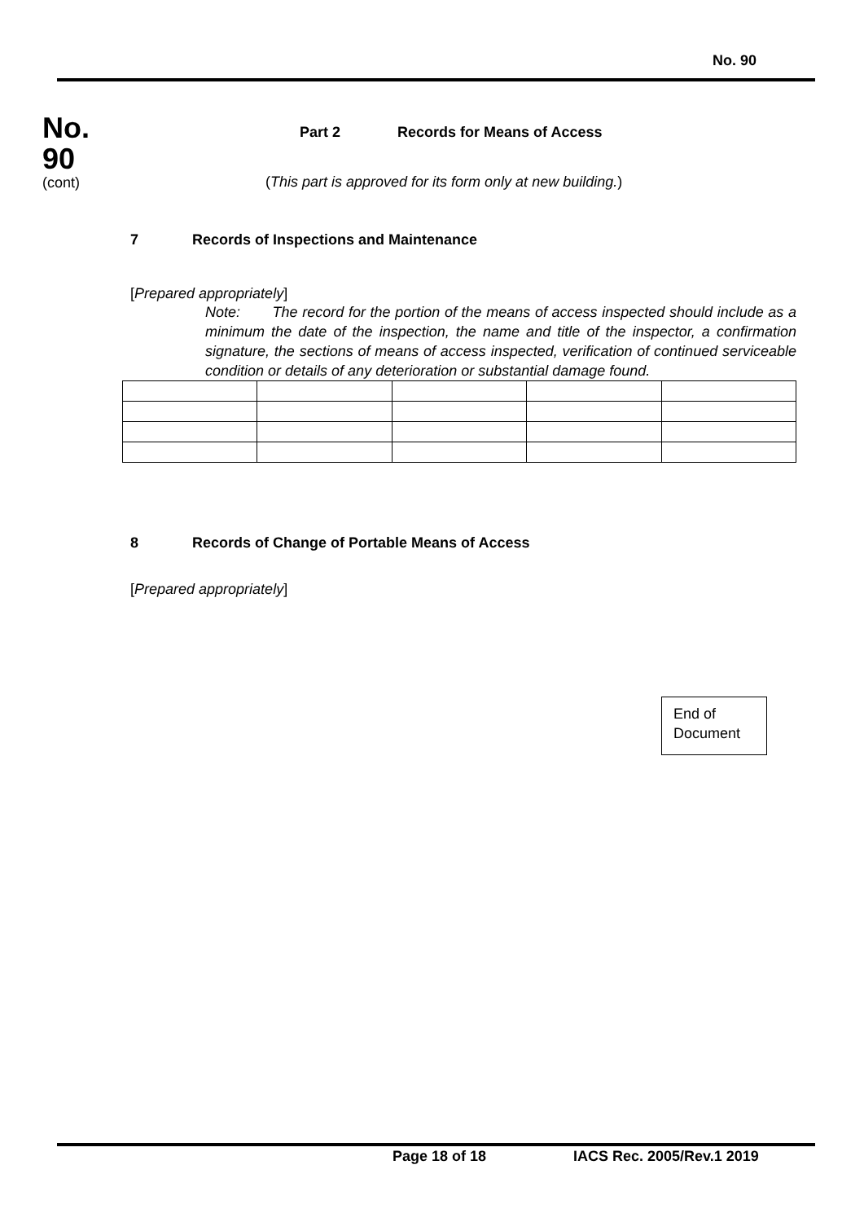No. 90
No.
90
(cont)
Part 2 Records for Means of Access
(This part is approved for its form only at new building.)
7 Records of Inspections and Maintenance
[Prepared appropriately]
Note: The record for the portion of the means of access inspected should include as a minimum the date of the inspection, the name and title of the inspector, a confirmation signature, the sections of means of access inspected, verification of continued serviceable condition or details of any deterioration or substantial damage found.
8 Records of Change of Portable Means of Access
[Prepared appropriately]
End of
Document
Page 18 of 18 IACS Rec. 2005/Rev.1 2019